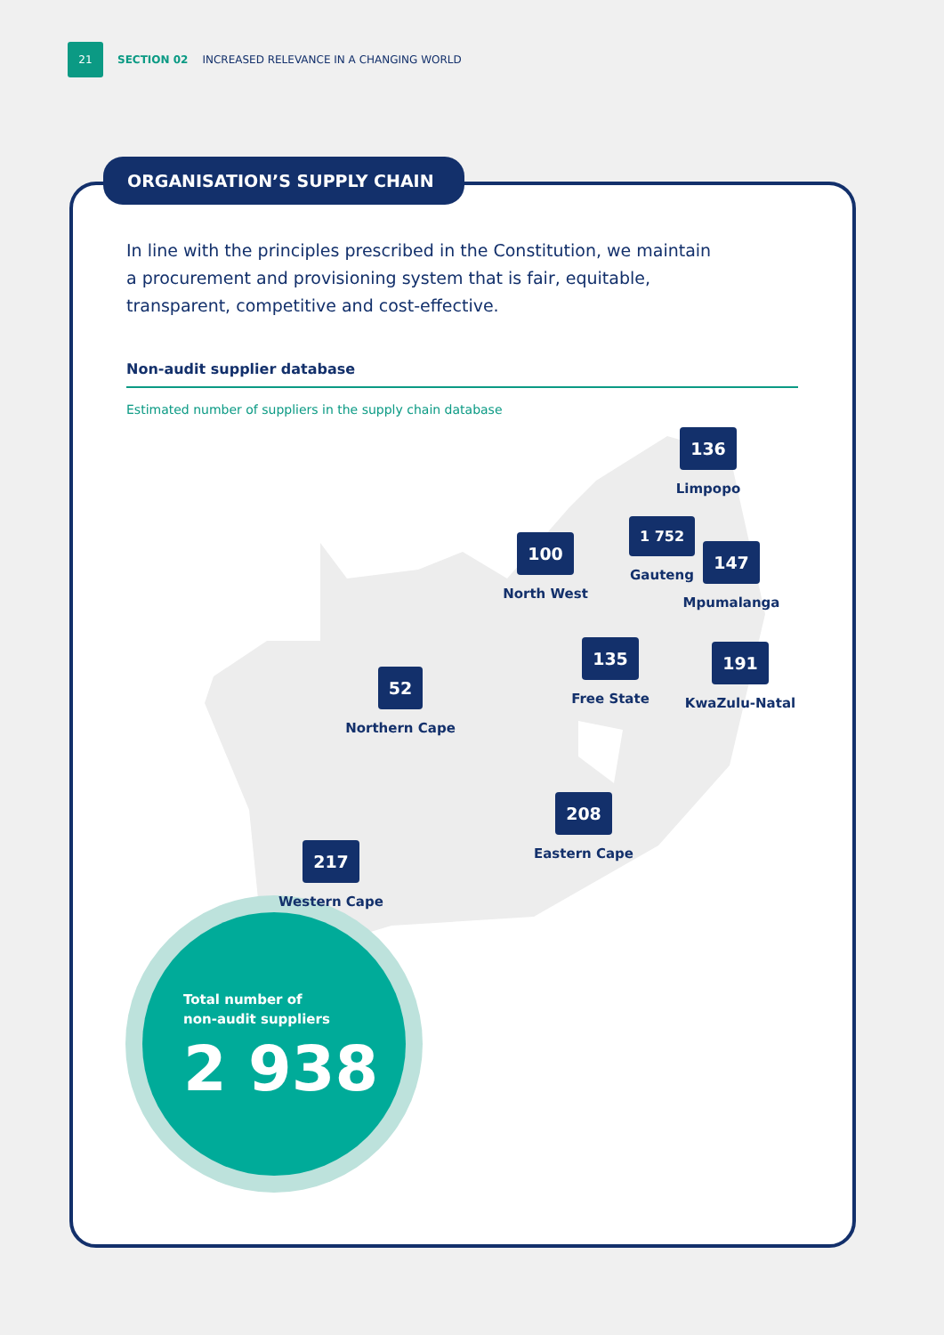21 SECTION 02 INCREASED RELEVANCE IN A CHANGING WORLD
ORGANISATION’S SUPPLY CHAIN
In line with the principles prescribed in the Constitution, we maintain a procurement and provisioning system that is fair, equitable, transparent, competitive and cost-effective.
Non-audit supplier database
Estimated number of suppliers in the supply chain database
136
Limpopo
100
North West
1 752
Gauteng
147
Mpumalanga
135
Free State
191
KwaZulu-Natal
52
Northern Cape
208
Eastern Cape
217
Western Cape
Total number of
non-audit suppliers
2 938